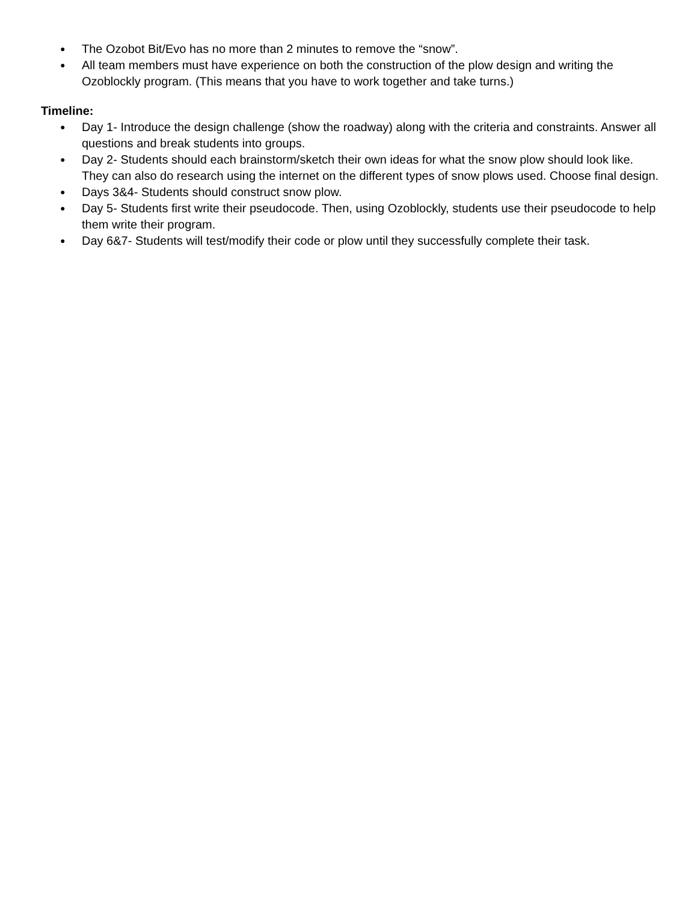● The Ozobot Bit/Evo has no more than 2 minutes to remove the “snow”.
● All team members must have experience on both the construction of the plow design and writing the Ozoblockly program. (This means that you have to work together and take turns.)
Timeline:
● Day 1- Introduce the design challenge (show the roadway) along with the criteria and constraints. Answer all questions and break students into groups.
● Day 2- Students should each brainstorm/sketch their own ideas for what the snow plow should look like. They can also do research using the internet on the different types of snow plows used. Choose final design.
● Days 3&4- Students should construct snow plow.
● Day 5- Students first write their pseudocode. Then, using Ozoblockly, students use their pseudocode to help them write their program.
● Day 6&7- Students will test/modify their code or plow until they successfully complete their task.